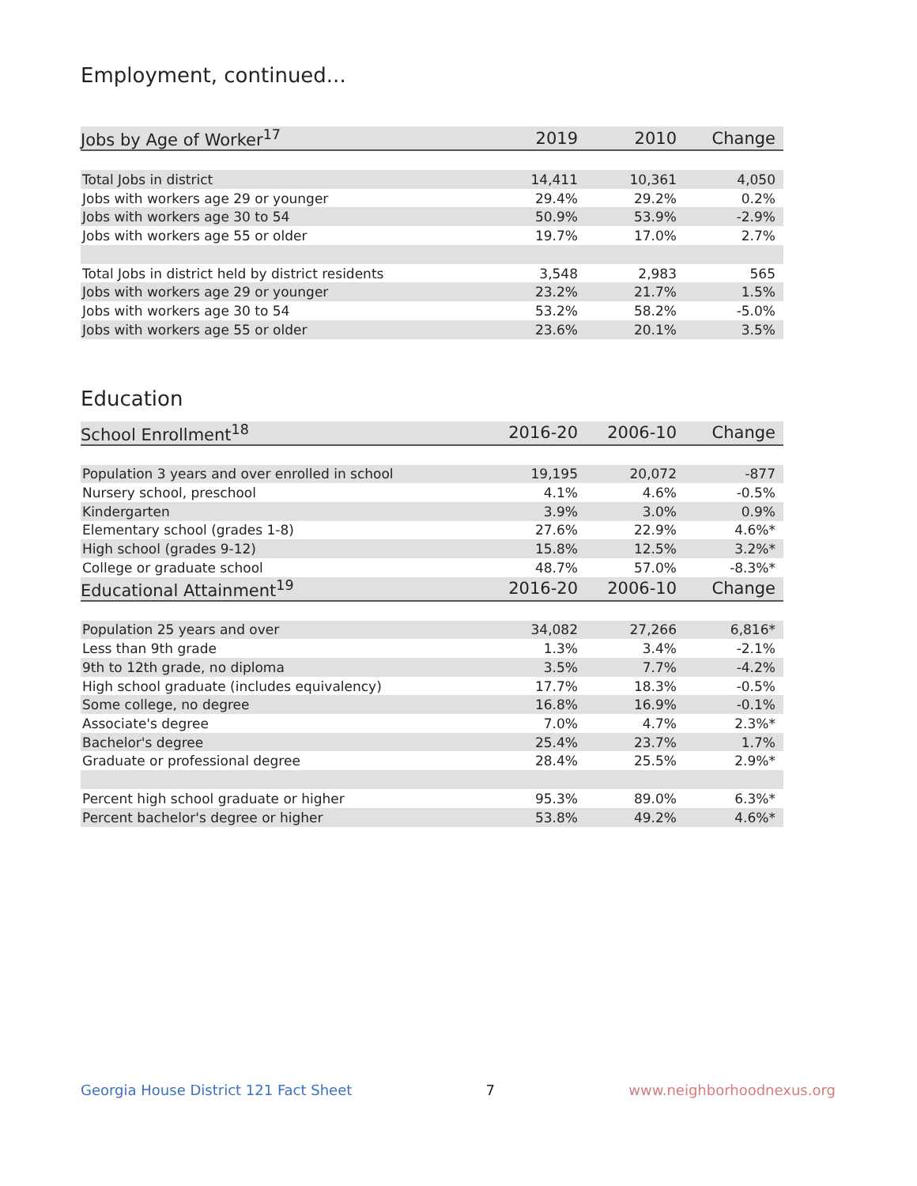Employment, continued...
| Jobs by Age of Worker<sup>17</sup> | 2019 | 2010 | Change |
| --- | --- | --- | --- |
| Total Jobs in district | 14,411 | 10,361 | 4,050 |
| Jobs with workers age 29 or younger | 29.4% | 29.2% | 0.2% |
| Jobs with workers age 30 to 54 | 50.9% | 53.9% | -2.9% |
| Jobs with workers age 55 or older | 19.7% | 17.0% | 2.7% |
| Total Jobs in district held by district residents | 3,548 | 2,983 | 565 |
| Jobs with workers age 29 or younger | 23.2% | 21.7% | 1.5% |
| Jobs with workers age 30 to 54 | 53.2% | 58.2% | -5.0% |
| Jobs with workers age 55 or older | 23.6% | 20.1% | 3.5% |
Education
| School Enrollment<sup>18</sup> | 2016-20 | 2006-10 | Change |
| --- | --- | --- | --- |
| Population 3 years and over enrolled in school | 19,195 | 20,072 | -877 |
| Nursery school, preschool | 4.1% | 4.6% | -0.5% |
| Kindergarten | 3.9% | 3.0% | 0.9% |
| Elementary school (grades 1-8) | 27.6% | 22.9% | 4.6%* |
| High school (grades 9-12) | 15.8% | 12.5% | 3.2%* |
| College or graduate school | 48.7% | 57.0% | -8.3%* |
| Educational Attainment<sup>19</sup> | 2016-20 | 2006-10 | Change |
| Population 25 years and over | 34,082 | 27,266 | 6,816* |
| Less than 9th grade | 1.3% | 3.4% | -2.1% |
| 9th to 12th grade, no diploma | 3.5% | 7.7% | -4.2% |
| High school graduate (includes equivalency) | 17.7% | 18.3% | -0.5% |
| Some college, no degree | 16.8% | 16.9% | -0.1% |
| Associate's degree | 7.0% | 4.7% | 2.3%* |
| Bachelor's degree | 25.4% | 23.7% | 1.7% |
| Graduate or professional degree | 28.4% | 25.5% | 2.9%* |
| Percent high school graduate or higher | 95.3% | 89.0% | 6.3%* |
| Percent bachelor's degree or higher | 53.8% | 49.2% | 4.6%* |
Georgia House District 121 Fact Sheet 7 www.neighborhoodnexus.org